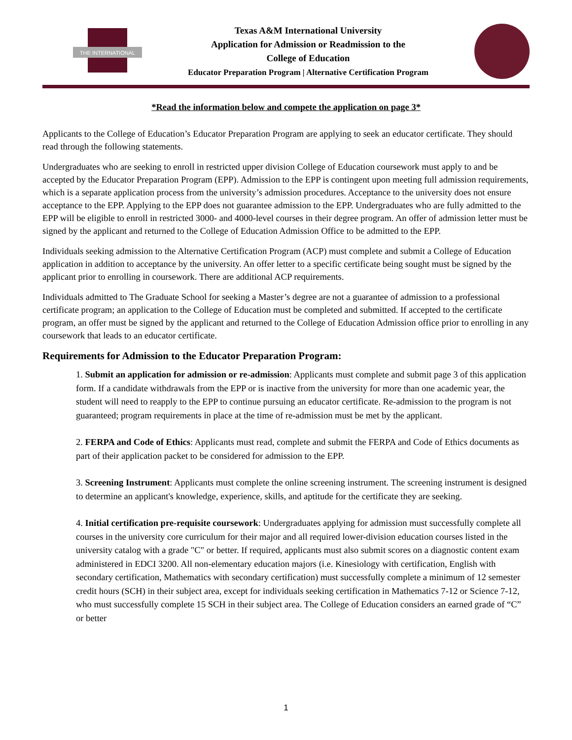THE INTERNATIONAL
Texas A&M International University
Application for Admission or Readmission to the
College of Education
Educator Preparation Program | Alternative Certification Program
*Read the information below and compete the application on page 3*
Applicants to the College of Education’s Educator Preparation Program are applying to seek an educator certificate. They should read through the following statements.
Undergraduates who are seeking to enroll in restricted upper division College of Education coursework must apply to and be accepted by the Educator Preparation Program (EPP). Admission to the EPP is contingent upon meeting full admission requirements, which is a separate application process from the university’s admission procedures. Acceptance to the university does not ensure acceptance to the EPP. Applying to the EPP does not guarantee admission to the EPP. Undergraduates who are fully admitted to the EPP will be eligible to enroll in restricted 3000- and 4000-level courses in their degree program. An offer of admission letter must be signed by the applicant and returned to the College of Education Admission Office to be admitted to the EPP.
Individuals seeking admission to the Alternative Certification Program (ACP) must complete and submit a College of Education application in addition to acceptance by the university. An offer letter to a specific certificate being sought must be signed by the applicant prior to enrolling in coursework. There are additional ACP requirements.
Individuals admitted to The Graduate School for seeking a Master’s degree are not a guarantee of admission to a professional certificate program; an application to the College of Education must be completed and submitted. If accepted to the certificate program, an offer must be signed by the applicant and returned to the College of Education Admission office prior to enrolling in any coursework that leads to an educator certificate.
Requirements for Admission to the Educator Preparation Program:
1. Submit an application for admission or re-admission: Applicants must complete and submit page 3 of this application form. If a candidate withdrawals from the EPP or is inactive from the university for more than one academic year, the student will need to reapply to the EPP to continue pursuing an educator certificate. Re-admission to the program is not guaranteed; program requirements in place at the time of re-admission must be met by the applicant.
2. FERPA and Code of Ethics: Applicants must read, complete and submit the FERPA and Code of Ethics documents as part of their application packet to be considered for admission to the EPP.
3. Screening Instrument: Applicants must complete the online screening instrument. The screening instrument is designed to determine an applicant's knowledge, experience, skills, and aptitude for the certificate they are seeking.
4. Initial certification pre-requisite coursework: Undergraduates applying for admission must successfully complete all courses in the university core curriculum for their major and all required lower-division education courses listed in the university catalog with a grade "C" or better. If required, applicants must also submit scores on a diagnostic content exam administered in EDCI 3200. All non-elementary education majors (i.e. Kinesiology with certification, English with secondary certification, Mathematics with secondary certification) must successfully complete a minimum of 12 semester credit hours (SCH) in their subject area, except for individuals seeking certification in Mathematics 7-12 or Science 7-12, who must successfully complete 15 SCH in their subject area. The College of Education considers an earned grade of “C” or better
1